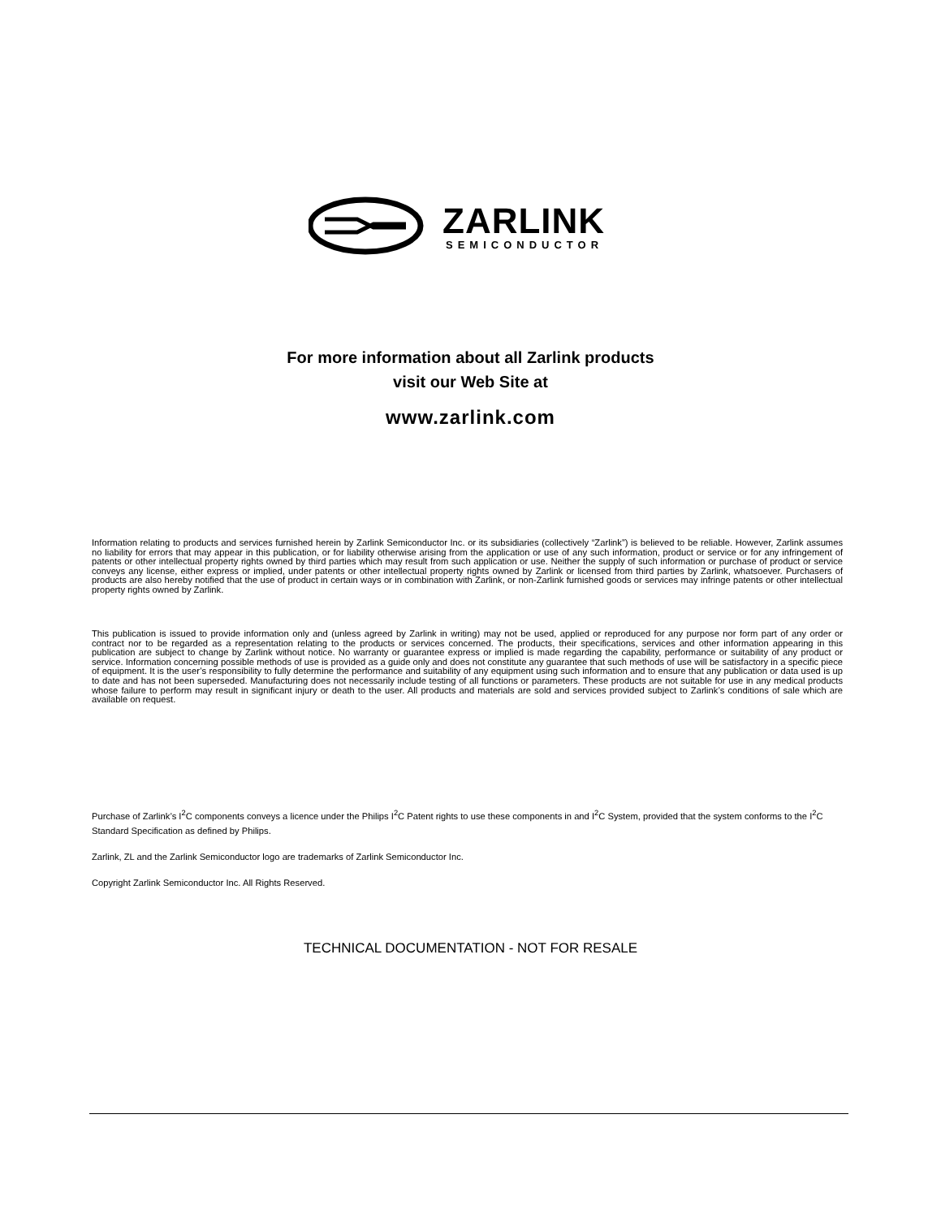ZARLINK
SEMICONDUCTOR
For more information about all Zarlink products
visit our Web Site at
www.zarlink.com
Information relating to products and services furnished herein by Zarlink Semiconductor Inc. or its subsidiaries (collectively “Zarlink”) is believed to be reliable. However, Zarlink assumes no liability for errors that may appear in this publication, or for liability otherwise arising from the application or use of any such information, product or service or for any infringement of patents or other intellectual property rights owned by third parties which may result from such application or use. Neither the supply of such information or purchase of product or service conveys any license, either express or implied, under patents or other intellectual property rights owned by Zarlink or licensed from third parties by Zarlink, whatsoever. Purchasers of products are also hereby notified that the use of product in certain ways or in combination with Zarlink, or non-Zarlink furnished goods or services may infringe patents or other intellectual property rights owned by Zarlink.
This publication is issued to provide information only and (unless agreed by Zarlink in writing) may not be used, applied or reproduced for any purpose nor form part of any order or contract nor to be regarded as a representation relating to the products or services concerned. The products, their specifications, services and other information appearing in this publication are subject to change by Zarlink without notice. No warranty or guarantee express or implied is made regarding the capability, performance or suitability of any product or service. Information concerning possible methods of use is provided as a guide only and does not constitute any guarantee that such methods of use will be satisfactory in a specific piece of equipment. It is the user’s responsibility to fully determine the performance and suitability of any equipment using such information and to ensure that any publication or data used is up to date and has not been superseded. Manufacturing does not necessarily include testing of all functions or parameters. These products are not suitable for use in any medical products whose failure to perform may result in significant injury or death to the user. All products and materials are sold and services provided subject to Zarlink’s conditions of sale which are available on request.
Purchase of Zarlink’s I<sup>2</sup>C components conveys a licence under the Philips I<sup>2</sup>C Patent rights to use these components in and I<sup>2</sup>C System, provided that the system conforms to the I<sup>2</sup>C Standard Specification as defined by Philips.
Zarlink, ZL and the Zarlink Semiconductor logo are trademarks of Zarlink Semiconductor Inc.
Copyright Zarlink Semiconductor Inc. All Rights Reserved.
TECHNICAL DOCUMENTATION - NOT FOR RESALE